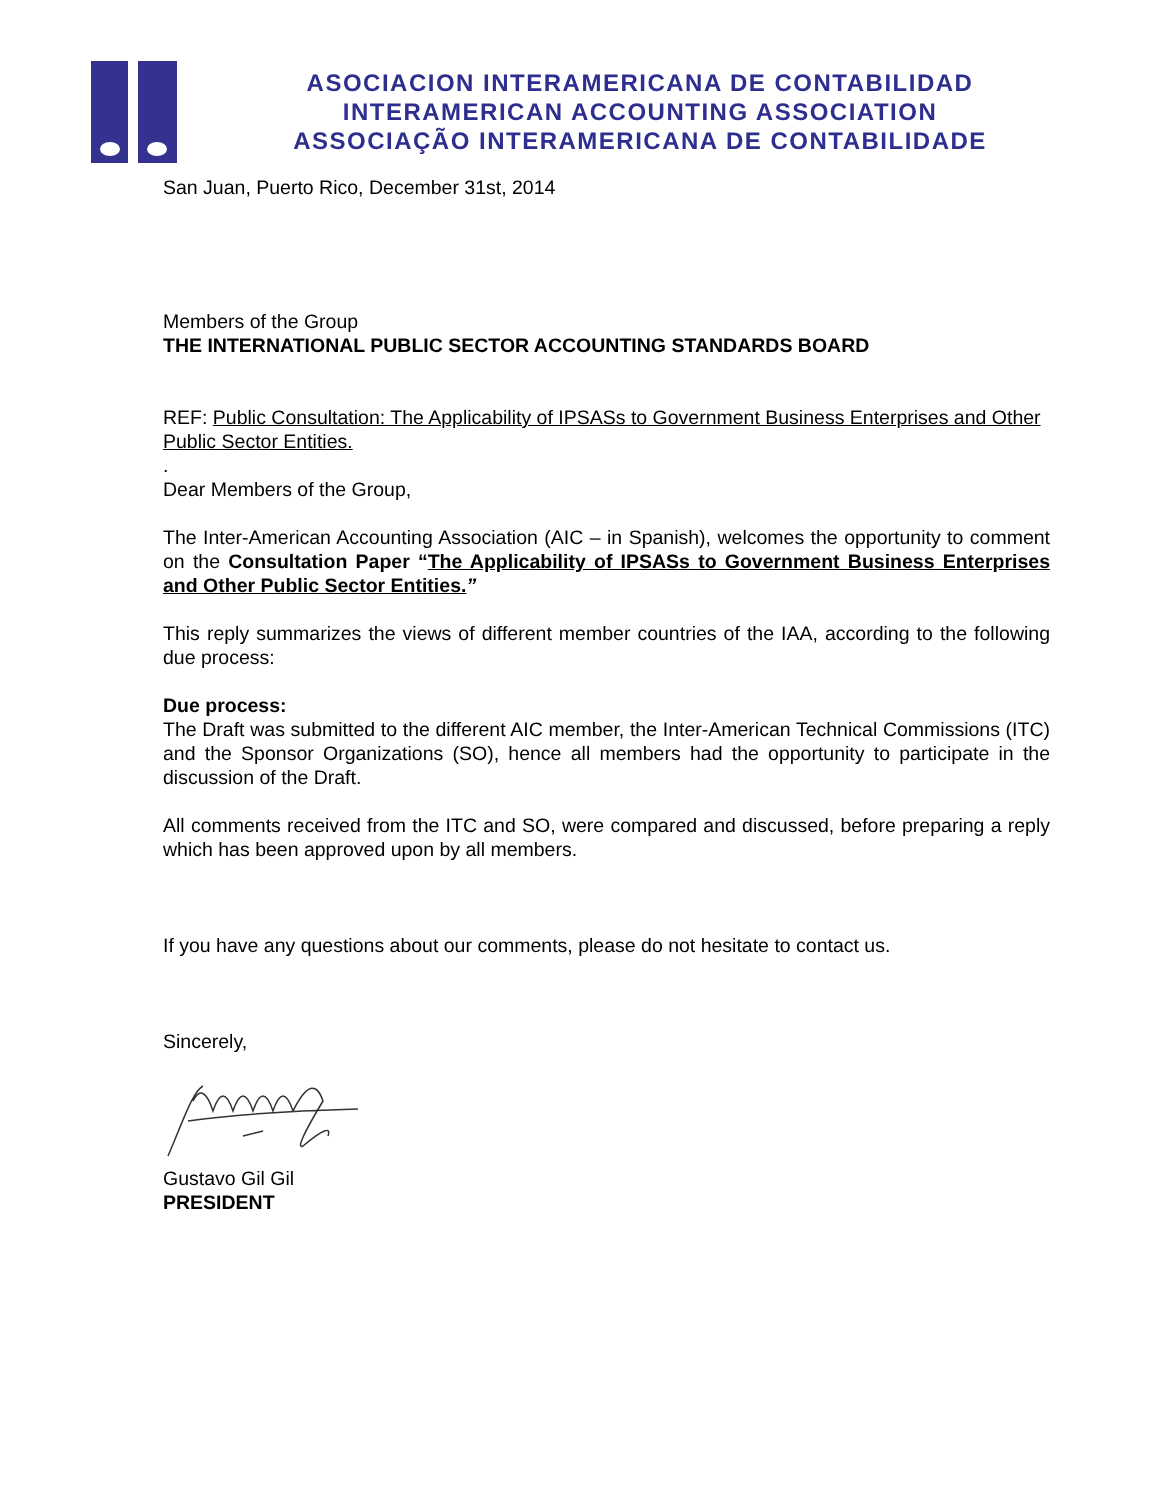ASOCIACION INTERAMERICANA DE CONTABILIDAD
INTERAMERICAN ACCOUNTING ASSOCIATION
ASSOCIAÇÃO INTERAMERICANA DE CONTABILIDADE
San Juan, Puerto Rico, December 31st, 2014
Members of the Group
THE INTERNATIONAL PUBLIC SECTOR ACCOUNTING STANDARDS BOARD
REF: Public Consultation: The Applicability of IPSASs to Government Business Enterprises and Other Public Sector Entities.
.
Dear Members of the Group,
The Inter-American Accounting Association (AIC – in Spanish), welcomes the opportunity to comment on the Consultation Paper “The Applicability of IPSASs to Government Business Enterprises and Other Public Sector Entities.”
This reply summarizes the views of different member countries of the IAA, according to the following due process:
Due process:
The Draft was submitted to the different AIC member, the Inter-American Technical Commissions (ITC) and the Sponsor Organizations (SO), hence all members had the opportunity to participate in the discussion of the Draft.
All comments received from the ITC and SO, were compared and discussed, before preparing a reply which has been approved upon by all members.
If you have any questions about our comments, please do not hesitate to contact us.
Sincerely,
Gustavo Gil Gil
PRESIDENT